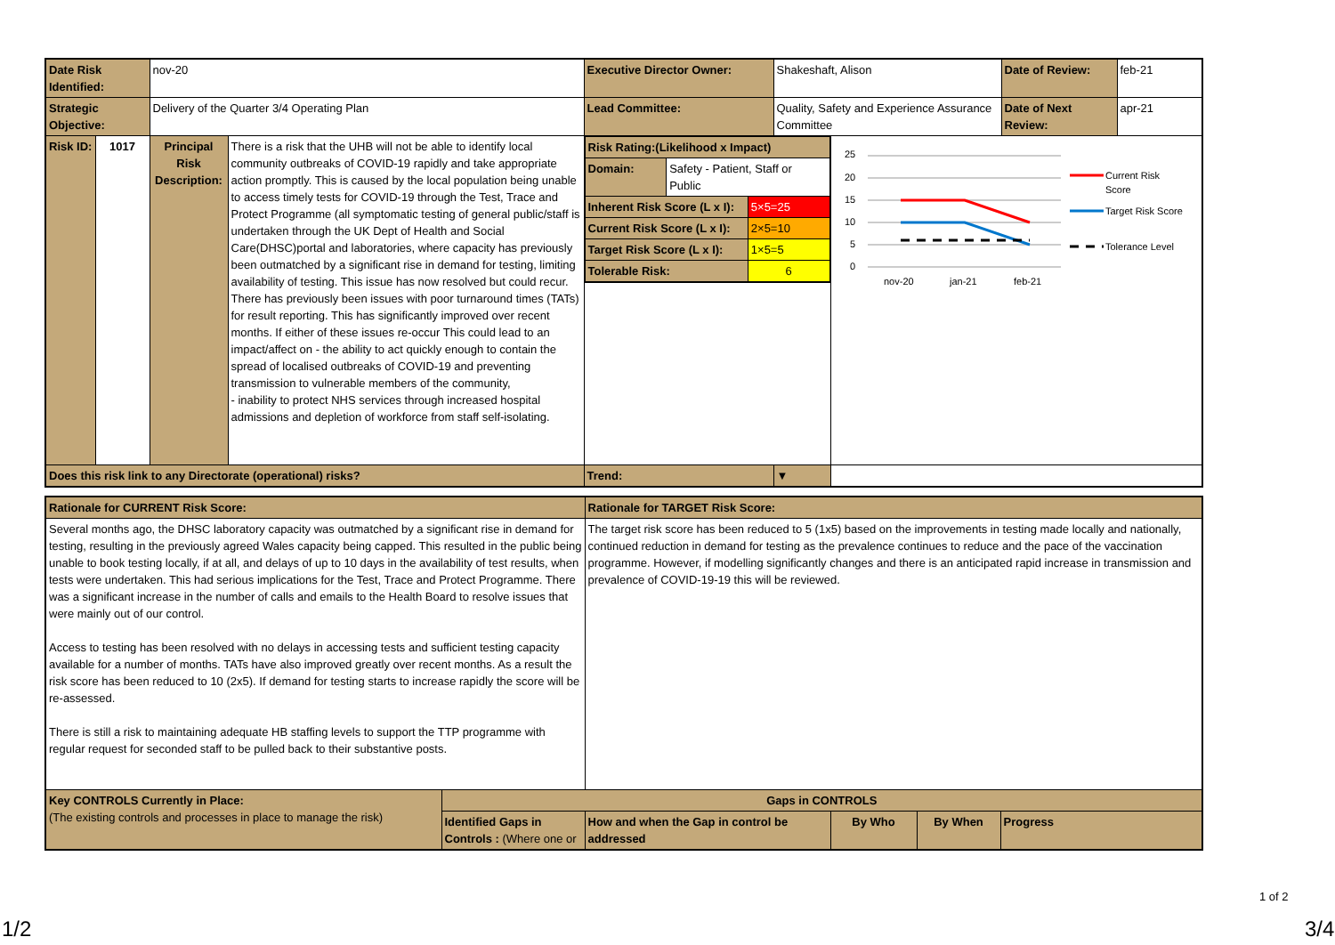| Date Risk Identified: | | nov-20 | | Executive Director Owner: | Shakeshaft, Alison | | Date of Review: | feb-21 |
| Strategic Objective: | | Delivery of the Quarter 3/4 Operating Plan | | Lead Committee: | Quality, Safety and Experience Assurance Committee | | Date of Next Review: | apr-21 |
| Risk ID: | 1017 | Principal Risk Description: | There is a risk that the UHB will not be able to identify local community outbreaks of COVID-19 rapidly and take appropriate action promptly. This is caused by the local population being unable to access timely tests for COVID-19 through the Test, Trace and Protect Programme (all symptomatic testing of general public/staff is undertaken through the UK Dept of Health and Social Care(DHSC)portal and laboratories, where capacity has previously been outmatched by a significant rise in demand for testing, limiting availability of testing. This issue has now resolved but could recur. There has previously been issues with poor turnaround times (TATs) for result reporting. This has significantly improved over recent months. If either of these issues re-occur This could lead to an impact/affect on - the ability to act quickly enough to contain the spread of localised outbreaks of COVID-19 and preventing transmission to vulnerable members of the community, - inability to protect NHS services through increased hospital admissions and depletion of workforce from staff self-isolating. | / Risk Rating:(Likelihood x Impact) / / / / Domain: / Safety - Patient, Staff or Public / / / Inherent Risk Score (L x I): / / 5×5=25 / / Current Risk Score (L x I): / / 2×5=10 / / Target Risk Score (L x I): / / 1×5=5 / / Tolerable Risk: / / 6 / | | 25 20 15 10 5 0 nov-20 jan-21 feb-21 Current Risk Score Target Risk Score Tolerance Level | | |
| Does this risk link to any Directorate (operational) risks? | | | | Trend: | ▼ | | | |
| Rationale for CURRENT Risk Score: | | Rationale for TARGET Risk Score: | | | |
| Several months ago, the DHSC laboratory capacity was outmatched by a significant rise in demand for testing, resulting in the previously agreed Wales capacity being capped. This resulted in the public being unable to book testing locally, if at all, and delays of up to 10 days in the availability of test results, when tests were undertaken. This had serious implications for the Test, Trace and Protect Programme. There was a significant increase in the number of calls and emails to the Health Board to resolve issues that were mainly out of our control. Access to testing has been resolved with no delays in accessing tests and sufficient testing capacity available for a number of months. TATs have also improved greatly over recent months. As a result the risk score has been reduced to 10 (2x5). If demand for testing starts to increase rapidly the score will be re-assessed. There is still a risk to maintaining adequate HB staffing levels to support the TTP programme with regular request for seconded staff to be pulled back to their substantive posts. | | The target risk score has been reduced to 5 (1x5) based on the improvements in testing made locally and nationally, continued reduction in demand for testing as the prevalence continues to reduce and the pace of the vaccination programme. However, if modelling significantly changes and there is an anticipated rapid increase in transmission and prevalence of COVID-19-19 this will be reviewed. | | | |
| Key CONTROLS Currently in Place: (The existing controls and processes in place to manage the risk) | Gaps in CONTROLS | | | | |
| | Identified Gaps in Controls : (Where one or | How and when the Gap in control be addressed | By Who | By When | Progress |
1 of 2
1/2 3/4